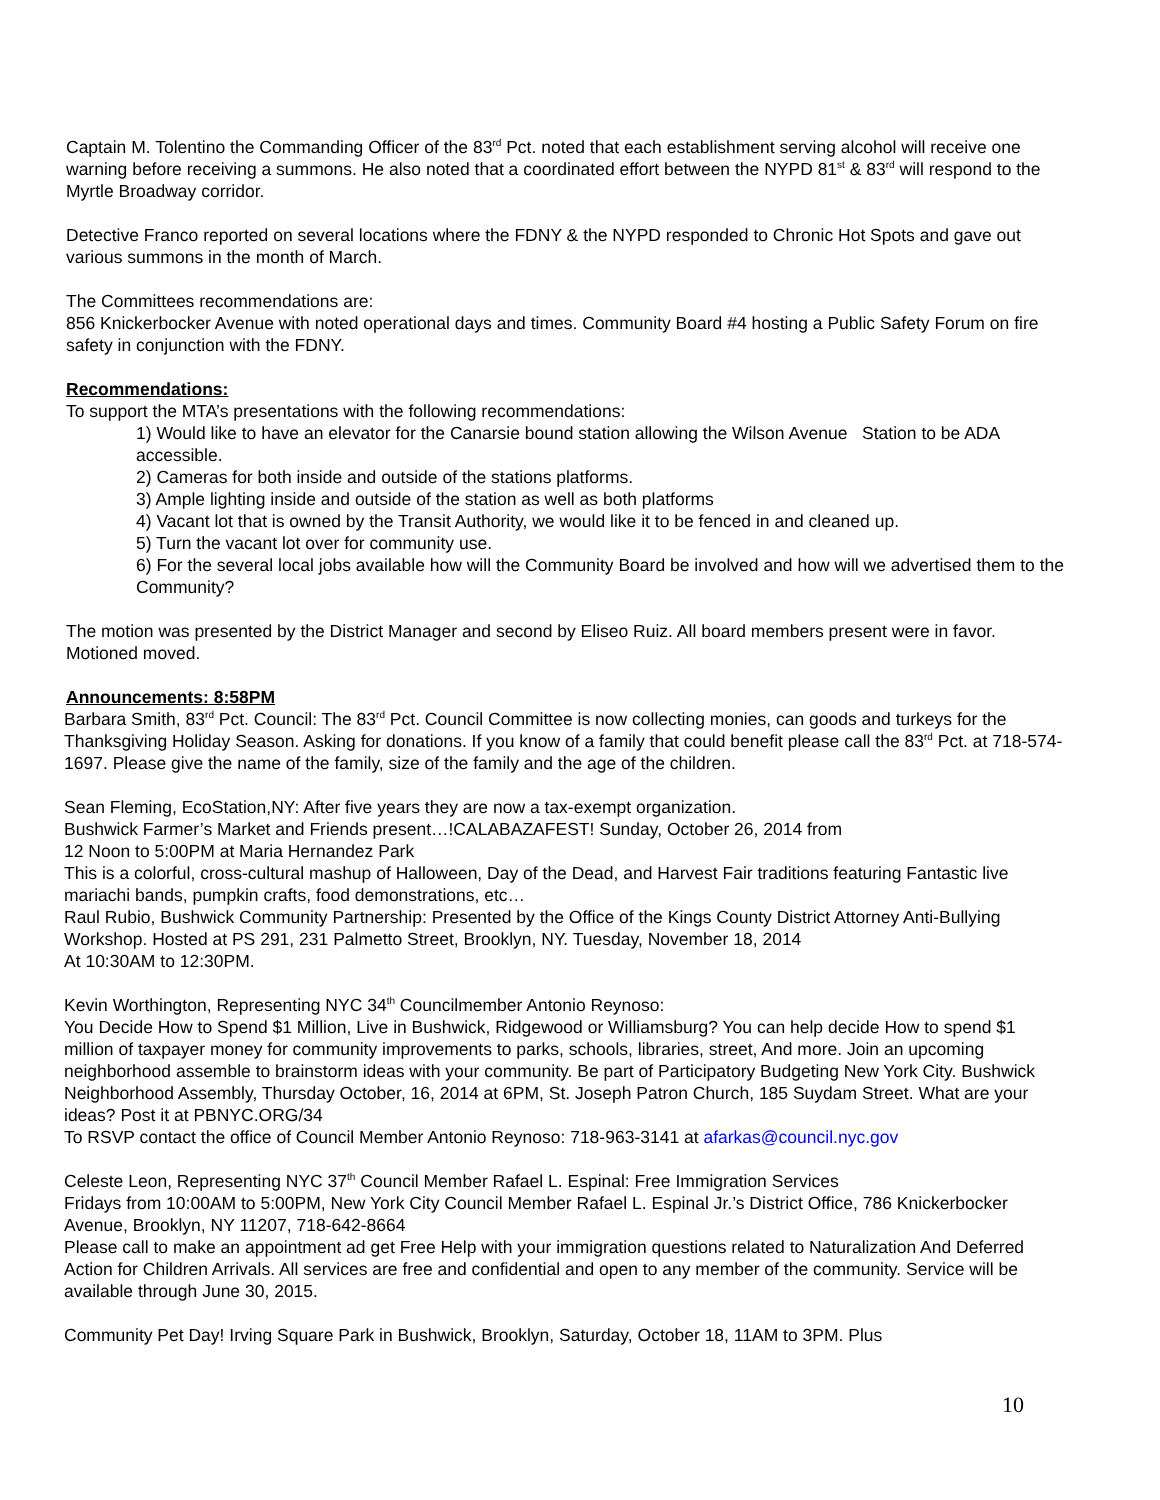Captain M. Tolentino the Commanding Officer of the 83<sup>rd</sup> Pct. noted that each establishment serving alcohol will receive one warning before receiving a summons. He also noted that a coordinated effort between the NYPD 81<sup>st</sup> & 83<sup>rd</sup> will respond to the Myrtle Broadway corridor.
Detective Franco reported on several locations where the FDNY & the NYPD responded to Chronic Hot Spots and gave out various summons in the month of March.
The Committees recommendations are:
856 Knickerbocker Avenue with noted operational days and times. Community Board #4 hosting a Public Safety Forum on fire safety in conjunction with the FDNY.
Recommendations:
To support the MTA’s presentations with the following recommendations:
1) Would like to have an elevator for the Canarsie bound station allowing the Wilson Avenue Station to be ADA accessible.
2) Cameras for both inside and outside of the stations platforms.
3) Ample lighting inside and outside of the station as well as both platforms
4) Vacant lot that is owned by the Transit Authority, we would like it to be fenced in and cleaned up.
5) Turn the vacant lot over for community use.
6) For the several local jobs available how will the Community Board be involved and how will we advertised them to the Community?
The motion was presented by the District Manager and second by Eliseo Ruiz. All board members present were in favor. Motioned moved.
Announcements: 8:58PM
Barbara Smith, 83<sup>rd</sup> Pct. Council: The 83<sup>rd</sup> Pct. Council Committee is now collecting monies, can goods and turkeys for the Thanksgiving Holiday Season. Asking for donations. If you know of a family that could benefit please call the 83<sup>rd</sup> Pct. at 718-574-1697. Please give the name of the family, size of the family and the age of the children.
Sean Fleming, EcoStation,NY: After five years they are now a tax-exempt organization.
Bushwick Farmer’s Market and Friends present…!CALABAZAFEST! Sunday, October 26, 2014 from
12 Noon to 5:00PM at Maria Hernandez Park
This is a colorful, cross-cultural mashup of Halloween, Day of the Dead, and Harvest Fair traditions featuring Fantastic live mariachi bands, pumpkin crafts, food demonstrations, etc…
Raul Rubio, Bushwick Community Partnership: Presented by the Office of the Kings County District Attorney Anti-Bullying Workshop. Hosted at PS 291, 231 Palmetto Street, Brooklyn, NY. Tuesday, November 18, 2014
At 10:30AM to 12:30PM.
Kevin Worthington, Representing NYC 34<sup>th</sup> Councilmember Antonio Reynoso:
You Decide How to Spend $1 Million, Live in Bushwick, Ridgewood or Williamsburg? You can help decide How to spend $1 million of taxpayer money for community improvements to parks, schools, libraries, street, And more. Join an upcoming neighborhood assemble to brainstorm ideas with your community. Be part of Participatory Budgeting New York City. Bushwick Neighborhood Assembly, Thursday October, 16, 2014 at 6PM, St. Joseph Patron Church, 185 Suydam Street. What are your ideas? Post it at PBNYC.ORG/34
To RSVP contact the office of Council Member Antonio Reynoso: 718-963-3141 at afarkas@council.nyc.gov
Celeste Leon, Representing NYC 37<sup>th</sup> Council Member Rafael L. Espinal: Free Immigration Services
Fridays from 10:00AM to 5:00PM, New York City Council Member Rafael L. Espinal Jr.’s District Office, 786 Knickerbocker Avenue, Brooklyn, NY 11207, 718-642-8664
Please call to make an appointment ad get Free Help with your immigration questions related to Naturalization And Deferred Action for Children Arrivals. All services are free and confidential and open to any member of the community. Service will be available through June 30, 2015.
Community Pet Day! Irving Square Park in Bushwick, Brooklyn, Saturday, October 18, 11AM to 3PM. Plus
10